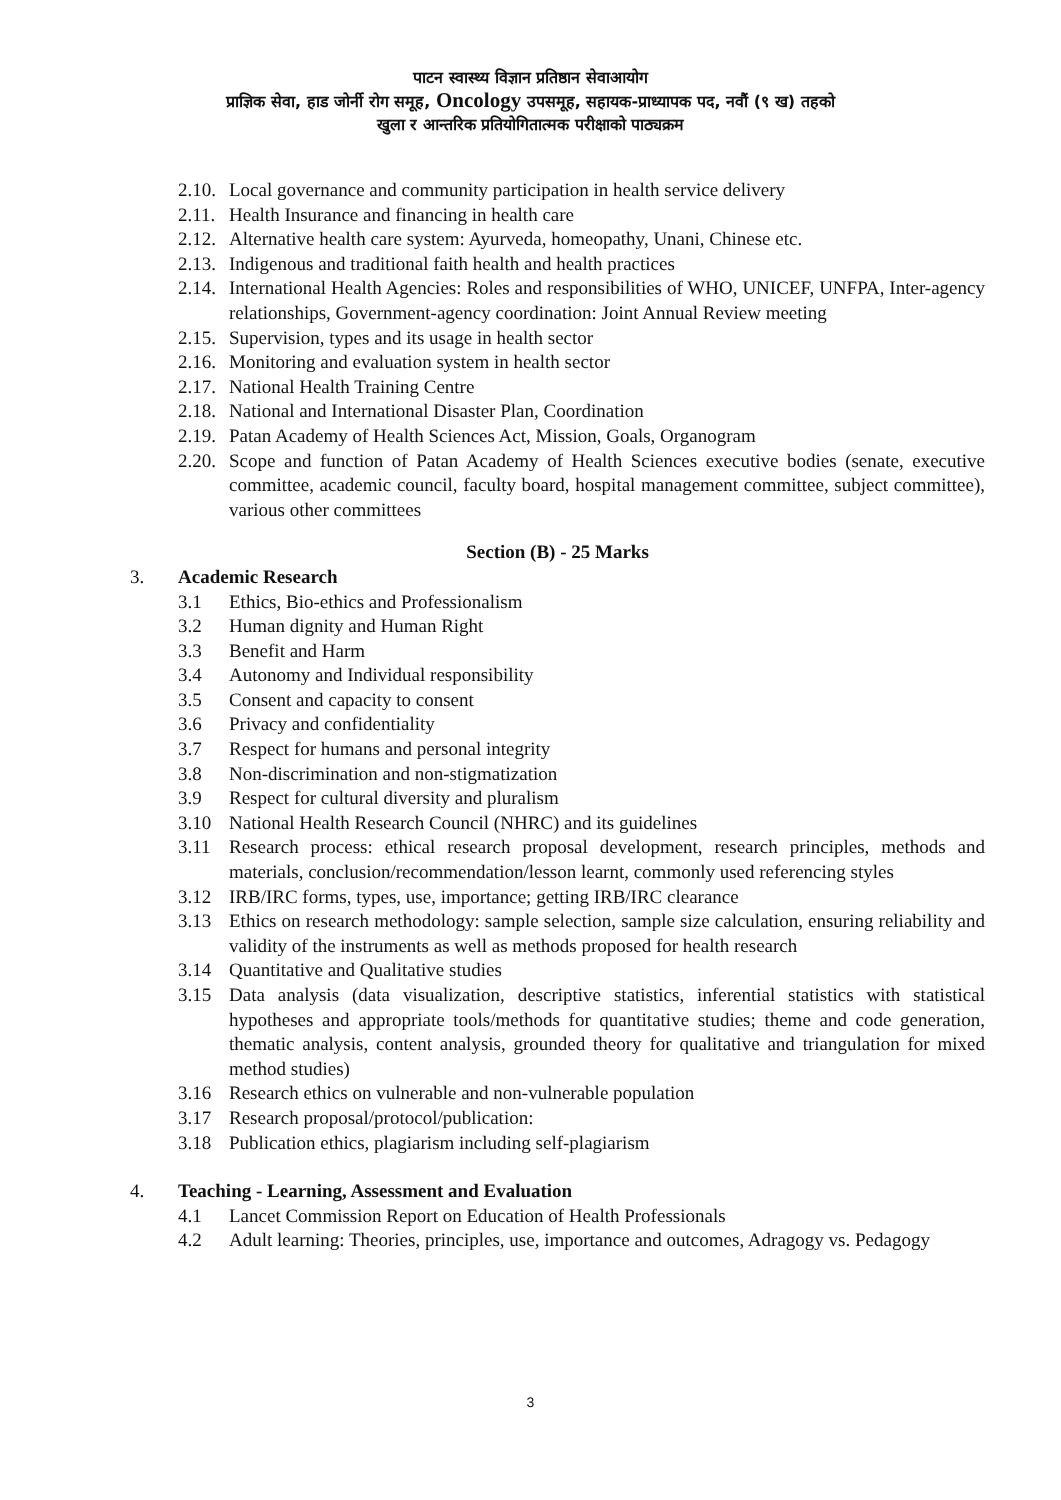पाटन स्वास्थ्य विज्ञान प्रतिष्ठान सेवाआयोग
प्राज्ञिक सेवा, हाड जोर्नी रोग समूह, Oncology उपसमूह, सहायक-प्राध्यापक पद, नवौं (९ ख) तहको
खुला र आन्तरिक प्रतियोगितात्मक परीक्षाको पाठ्यक्रम
2.10. Local governance and community participation in health service delivery
2.11. Health Insurance and financing in health care
2.12. Alternative health care system: Ayurveda, homeopathy, Unani, Chinese etc.
2.13. Indigenous and traditional faith health and health practices
2.14. International Health Agencies: Roles and responsibilities of WHO, UNICEF, UNFPA, Inter-agency relationships, Government-agency coordination: Joint Annual Review meeting
2.15. Supervision, types and its usage in health sector
2.16. Monitoring and evaluation system in health sector
2.17. National Health Training Centre
2.18. National and International Disaster Plan, Coordination
2.19. Patan Academy of Health Sciences Act, Mission, Goals, Organogram
2.20. Scope and function of Patan Academy of Health Sciences executive bodies (senate, executive committee, academic council, faculty board, hospital management committee, subject committee), various other committees
Section (B) - 25 Marks
3. Academic Research
3.1 Ethics, Bio-ethics and Professionalism
3.2 Human dignity and Human Right
3.3 Benefit and Harm
3.4 Autonomy and Individual responsibility
3.5 Consent and capacity to consent
3.6 Privacy and confidentiality
3.7 Respect for humans and personal integrity
3.8 Non-discrimination and non-stigmatization
3.9 Respect for cultural diversity and pluralism
3.10 National Health Research Council (NHRC) and its guidelines
3.11 Research process: ethical research proposal development, research principles, methods and materials, conclusion/recommendation/lesson learnt, commonly used referencing styles
3.12 IRB/IRC forms, types, use, importance; getting IRB/IRC clearance
3.13 Ethics on research methodology: sample selection, sample size calculation, ensuring reliability and validity of the instruments as well as methods proposed for health research
3.14 Quantitative and Qualitative studies
3.15 Data analysis (data visualization, descriptive statistics, inferential statistics with statistical hypotheses and appropriate tools/methods for quantitative studies; theme and code generation, thematic analysis, content analysis, grounded theory for qualitative and triangulation for mixed method studies)
3.16 Research ethics on vulnerable and non-vulnerable population
3.17 Research proposal/protocol/publication:
3.18 Publication ethics, plagiarism including self-plagiarism
4. Teaching - Learning, Assessment and Evaluation
4.1 Lancet Commission Report on Education of Health Professionals
4.2 Adult learning: Theories, principles, use, importance and outcomes, Adragogy vs. Pedagogy
3